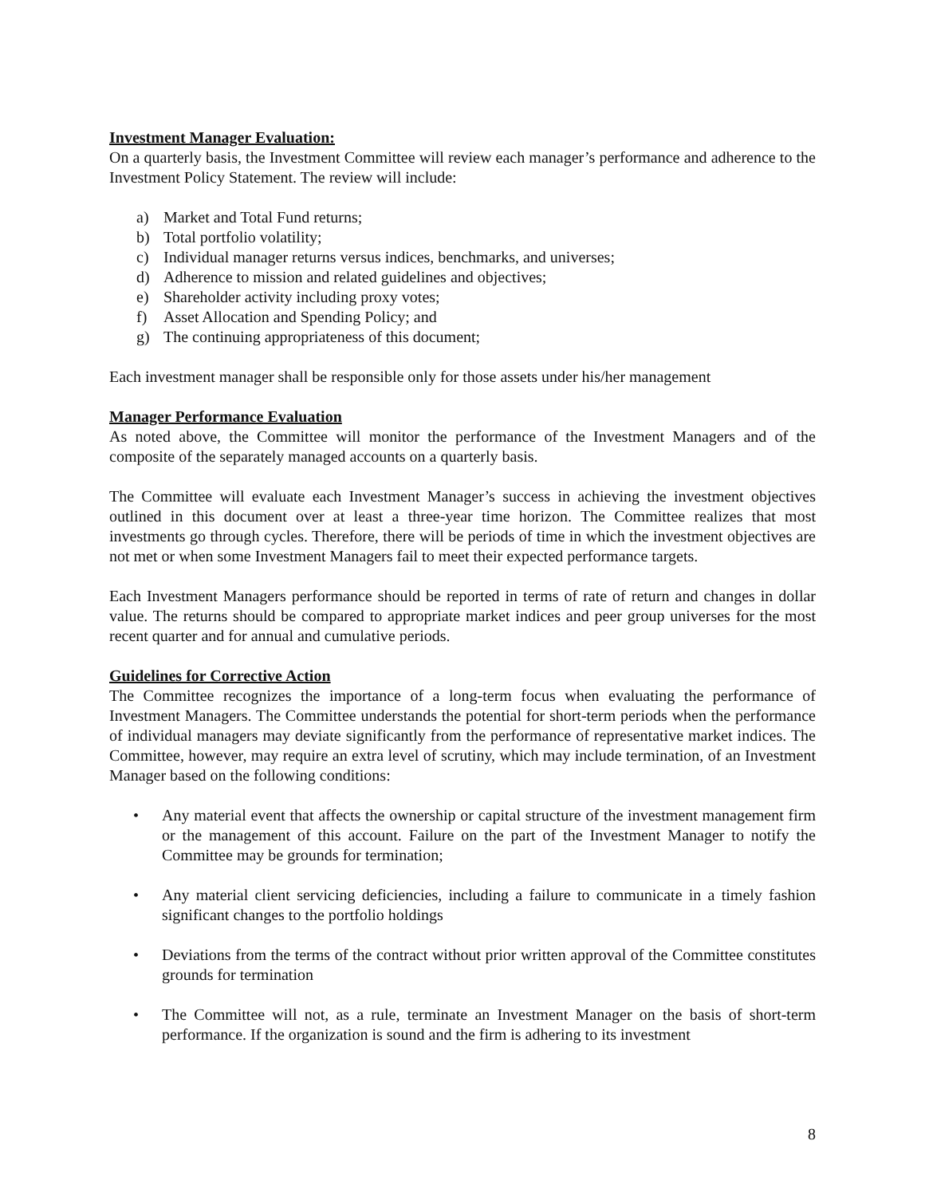Investment Manager Evaluation:
On a quarterly basis, the Investment Committee will review each manager’s performance and adherence to the Investment Policy Statement. The review will include:
a) Market and Total Fund returns;
b) Total portfolio volatility;
c) Individual manager returns versus indices, benchmarks, and universes;
d) Adherence to mission and related guidelines and objectives;
e) Shareholder activity including proxy votes;
f) Asset Allocation and Spending Policy; and
g) The continuing appropriateness of this document;
Each investment manager shall be responsible only for those assets under his/her management
Manager Performance Evaluation
As noted above, the Committee will monitor the performance of the Investment Managers and of the composite of the separately managed accounts on a quarterly basis.
The Committee will evaluate each Investment Manager’s success in achieving the investment objectives outlined in this document over at least a three-year time horizon. The Committee realizes that most investments go through cycles. Therefore, there will be periods of time in which the investment objectives are not met or when some Investment Managers fail to meet their expected performance targets.
Each Investment Managers performance should be reported in terms of rate of return and changes in dollar value. The returns should be compared to appropriate market indices and peer group universes for the most recent quarter and for annual and cumulative periods.
Guidelines for Corrective Action
The Committee recognizes the importance of a long-term focus when evaluating the performance of Investment Managers. The Committee understands the potential for short-term periods when the performance of individual managers may deviate significantly from the performance of representative market indices. The Committee, however, may require an extra level of scrutiny, which may include termination, of an Investment Manager based on the following conditions:
• Any material event that affects the ownership or capital structure of the investment management firm or the management of this account. Failure on the part of the Investment Manager to notify the Committee may be grounds for termination;
• Any material client servicing deficiencies, including a failure to communicate in a timely fashion significant changes to the portfolio holdings
• Deviations from the terms of the contract without prior written approval of the Committee constitutes grounds for termination
• The Committee will not, as a rule, terminate an Investment Manager on the basis of short-term performance. If the organization is sound and the firm is adhering to its investment
8